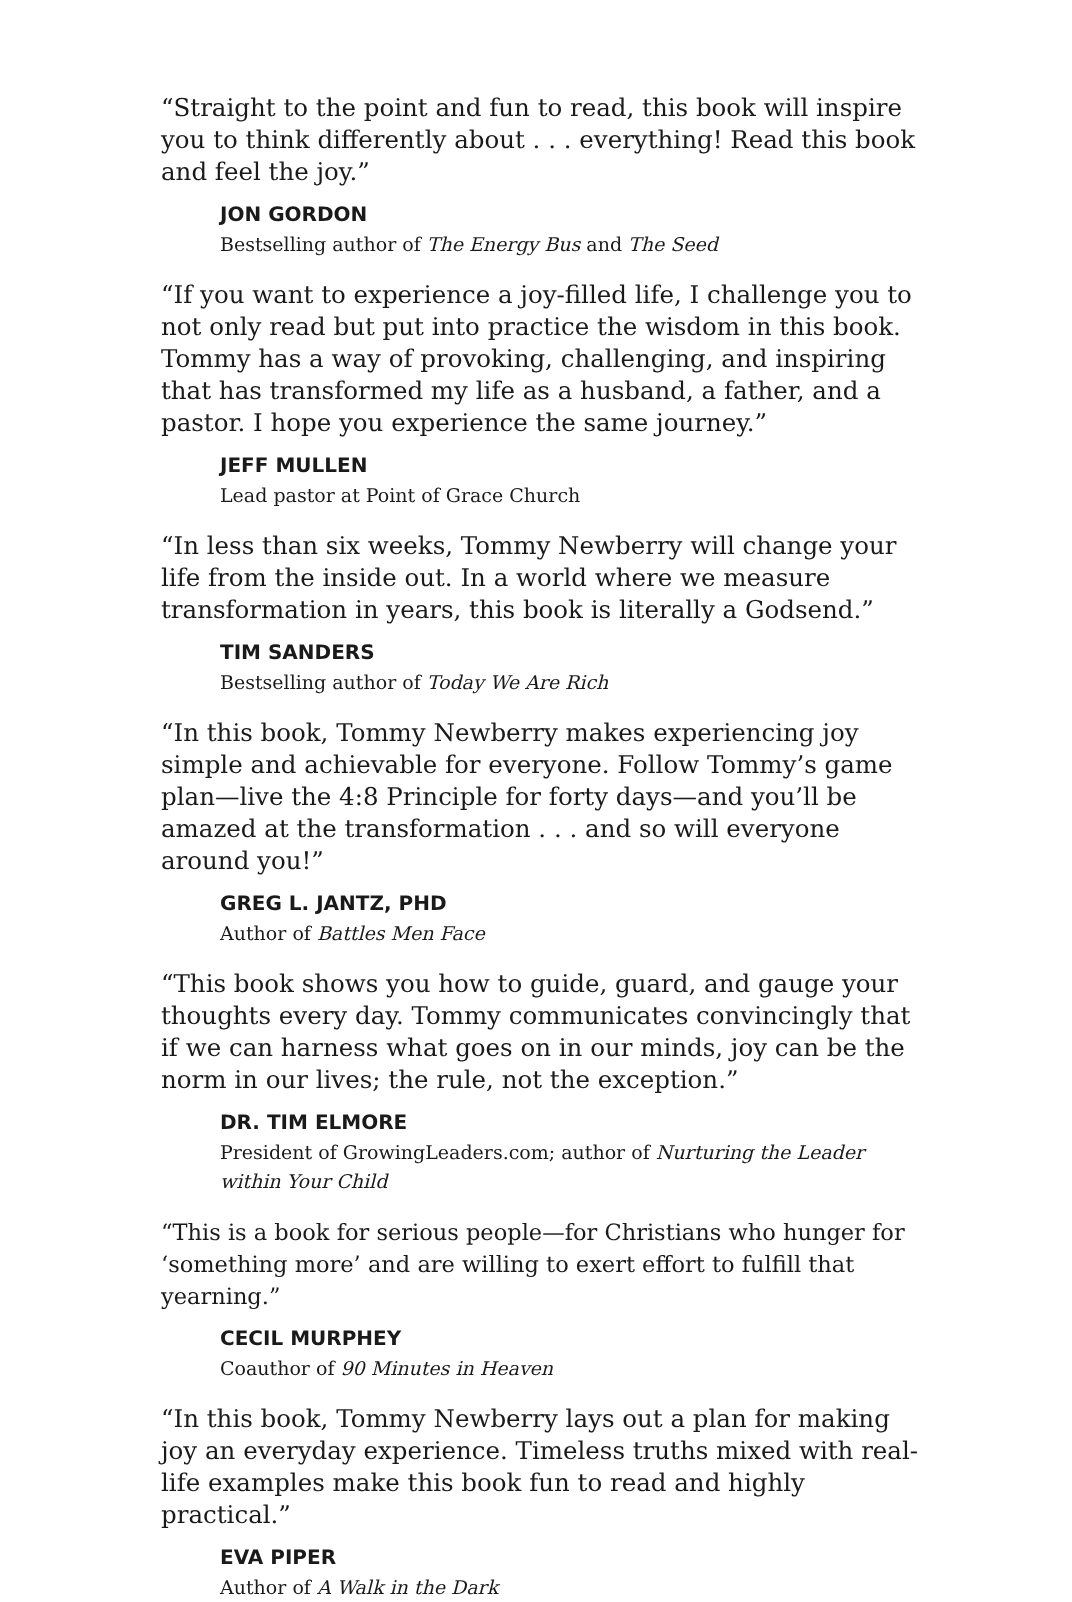“Straight to the point and fun to read, this book will inspire you to think differently about . . . everything! Read this book and feel the joy.”
JON GORDON
Bestselling author of The Energy Bus and The Seed
“If you want to experience a joy-filled life, I challenge you to not only read but put into practice the wisdom in this book. Tommy has a way of provoking, challenging, and inspiring that has transformed my life as a husband, a father, and a pastor. I hope you experience the same journey.”
JEFF MULLEN
Lead pastor at Point of Grace Church
“In less than six weeks, Tommy Newberry will change your life from the inside out. In a world where we measure transformation in years, this book is literally a Godsend.”
TIM SANDERS
Bestselling author of Today We Are Rich
“In this book, Tommy Newberry makes experiencing joy simple and achievable for everyone. Follow Tommy’s game plan—live the 4:8 Principle for forty days—and you’ll be amazed at the transformation . . . and so will everyone around you!”
GREG L. JANTZ, PHD
Author of Battles Men Face
“This book shows you how to guide, guard, and gauge your thoughts every day. Tommy communicates convincingly that if we can harness what goes on in our minds, joy can be the norm in our lives; the rule, not the exception.”
DR. TIM ELMORE
President of GrowingLeaders.com; author of Nurturing the Leader within Your Child
“This is a book for serious people—for Christians who hunger for ‘something more’ and are willing to exert effort to fulfill that yearning.”
CECIL MURPHEY
Coauthor of 90 Minutes in Heaven
“In this book, Tommy Newberry lays out a plan for making joy an everyday experience. Timeless truths mixed with real-life examples make this book fun to read and highly practical.”
EVA PIPER
Author of A Walk in the Dark